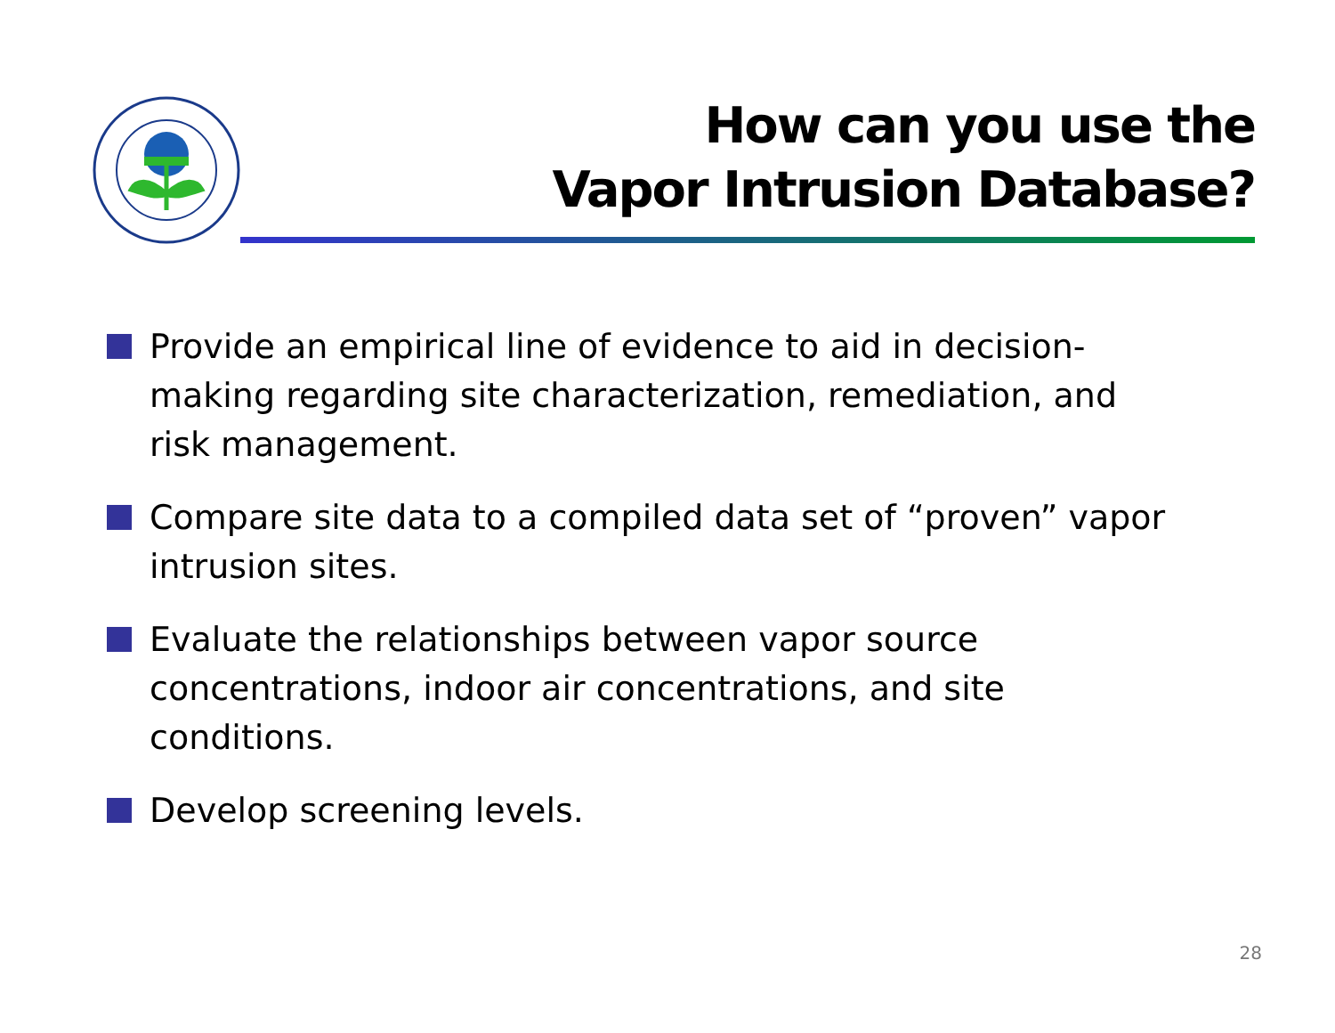How can you use the
Vapor Intrusion Database?
Provide an empirical line of evidence to aid in decision-making regarding site characterization, remediation, and risk management.
Compare site data to a compiled data set of “proven” vapor intrusion sites.
Evaluate the relationships between vapor source concentrations, indoor air concentrations, and site conditions.
Develop screening levels.
28